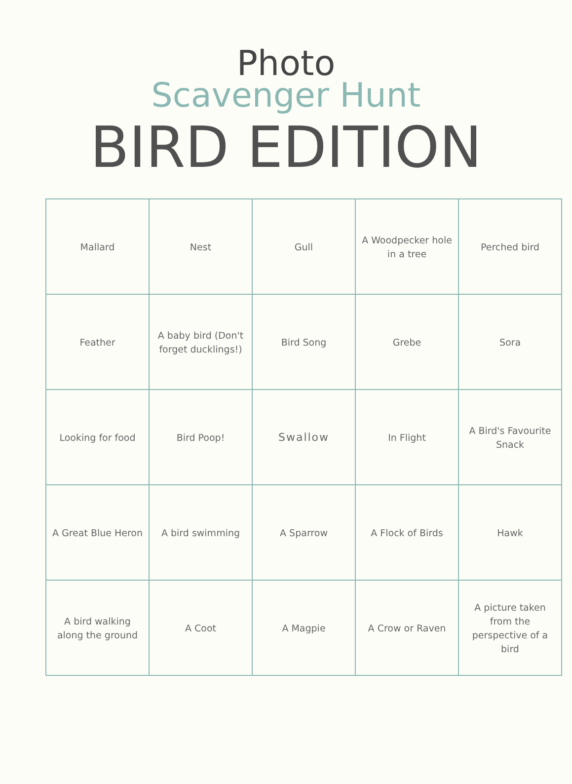Photo
Scavenger Hunt
BIRD EDITION
| Mallard | Nest | Gull | A Woodpecker hole in a tree | Perched bird |
| Feather | A baby bird (Don't forget ducklings!) | Bird Song | Grebe | Sora |
| Looking for food | Bird Poop! | Swallow | In Flight | A Bird's Favourite Snack |
| A Great Blue Heron | A bird swimming | A Sparrow | A Flock of Birds | Hawk |
| A bird walking along the ground | A Coot | A Magpie | A Crow or Raven | A picture taken from the perspective of a bird |